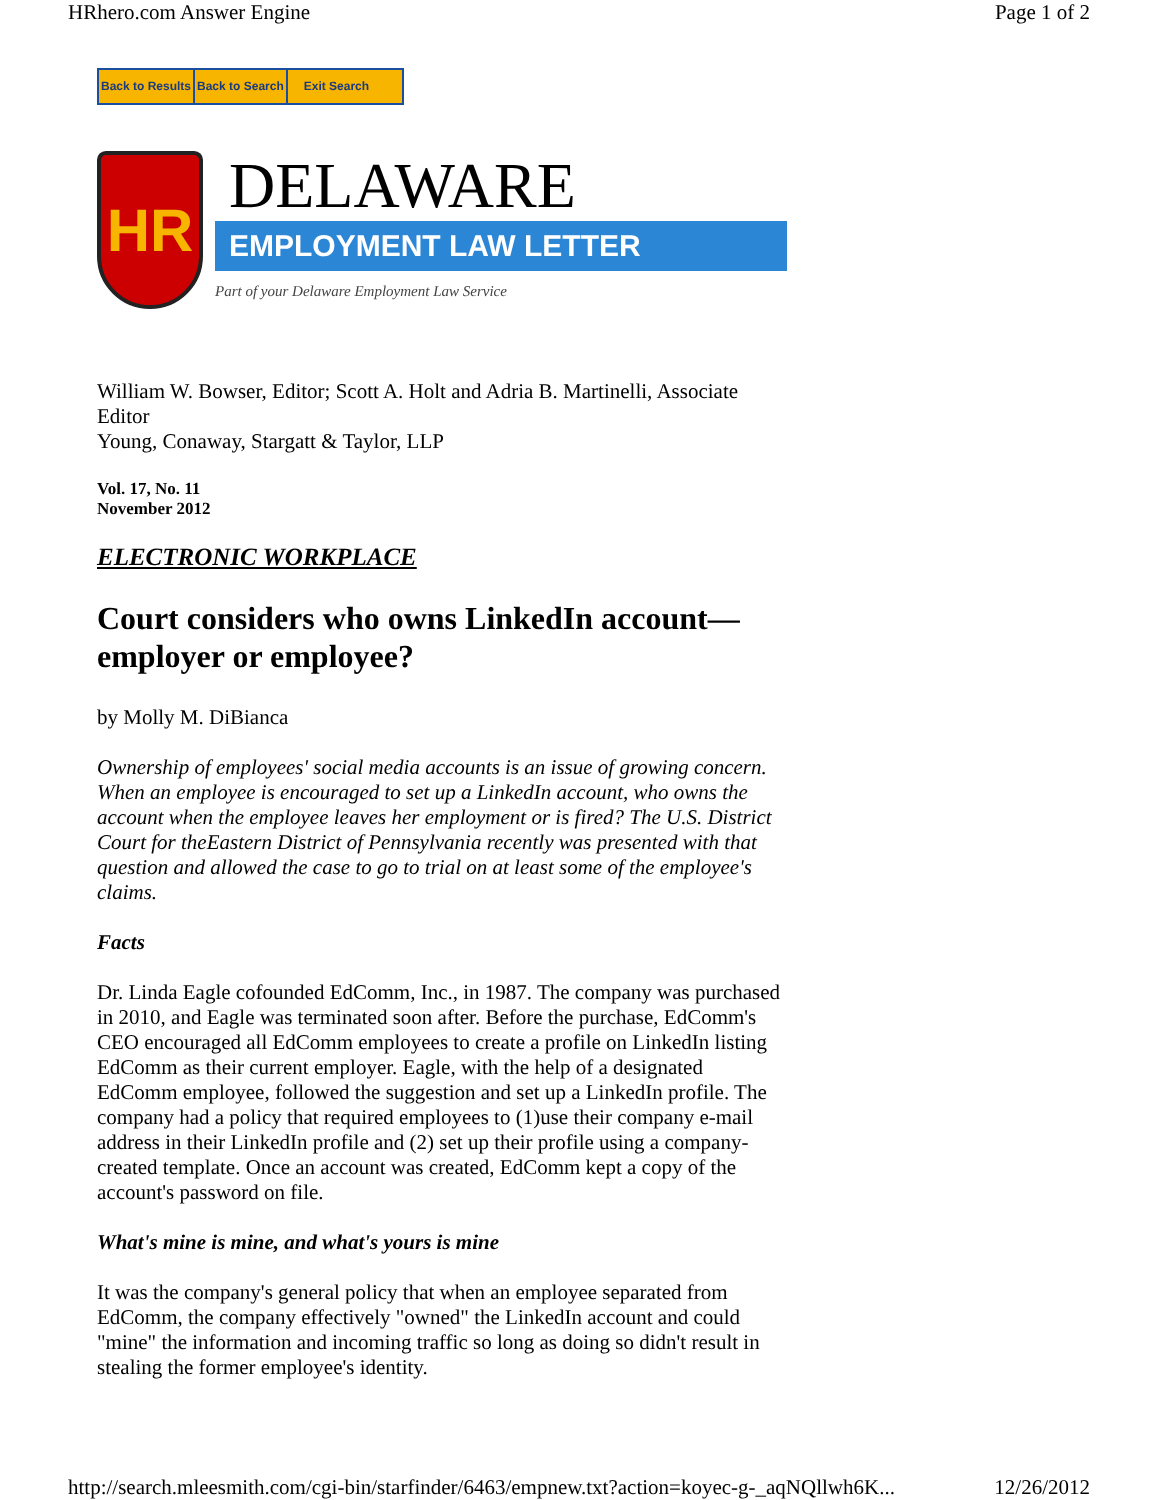HRhero.com Answer Engine Page 1 of 2
Back to Results Back to Search Exit Search
HR
DELAWARE
EMPLOYMENT LAW LETTER
Part of your Delaware Employment Law Service
William W. Bowser, Editor; Scott A. Holt and Adria B. Martinelli, Associate Editor
Young, Conaway, Stargatt & Taylor, LLP
Vol. 17, No. 11
November 2012
ELECTRONIC WORKPLACE
Court considers who owns LinkedIn account—employer or employee?
by Molly M. DiBianca
Ownership of employees' social media accounts is an issue of growing concern. When an employee is encouraged to set up a LinkedIn account, who owns the account when the employee leaves her employment or is fired? The U.S. District Court for theEastern District of Pennsylvania recently was presented with that question and allowed the case to go to trial on at least some of the employee's claims.
Facts
Dr. Linda Eagle cofounded EdComm, Inc., in 1987. The company was purchased in 2010, and Eagle was terminated soon after. Before the purchase, EdComm's CEO encouraged all EdComm employees to create a profile on LinkedIn listing EdComm as their current employer. Eagle, with the help of a designated EdComm employee, followed the suggestion and set up a LinkedIn profile. The company had a policy that required employees to (1)use their company e-mail address in their LinkedIn profile and (2) set up their profile using a company-created template. Once an account was created, EdComm kept a copy of the account's password on file.
What's mine is mine, and what's yours is mine
It was the company's general policy that when an employee separated from EdComm, the company effectively "owned" the LinkedIn account and could "mine" the information and incoming traffic so long as doing so didn't result in stealing the former employee's identity.
http://search.mleesmith.com/cgi-bin/starfinder/6463/empnew.txt?action=koyec-g-_aqNQllwh6K... 12/26/2012